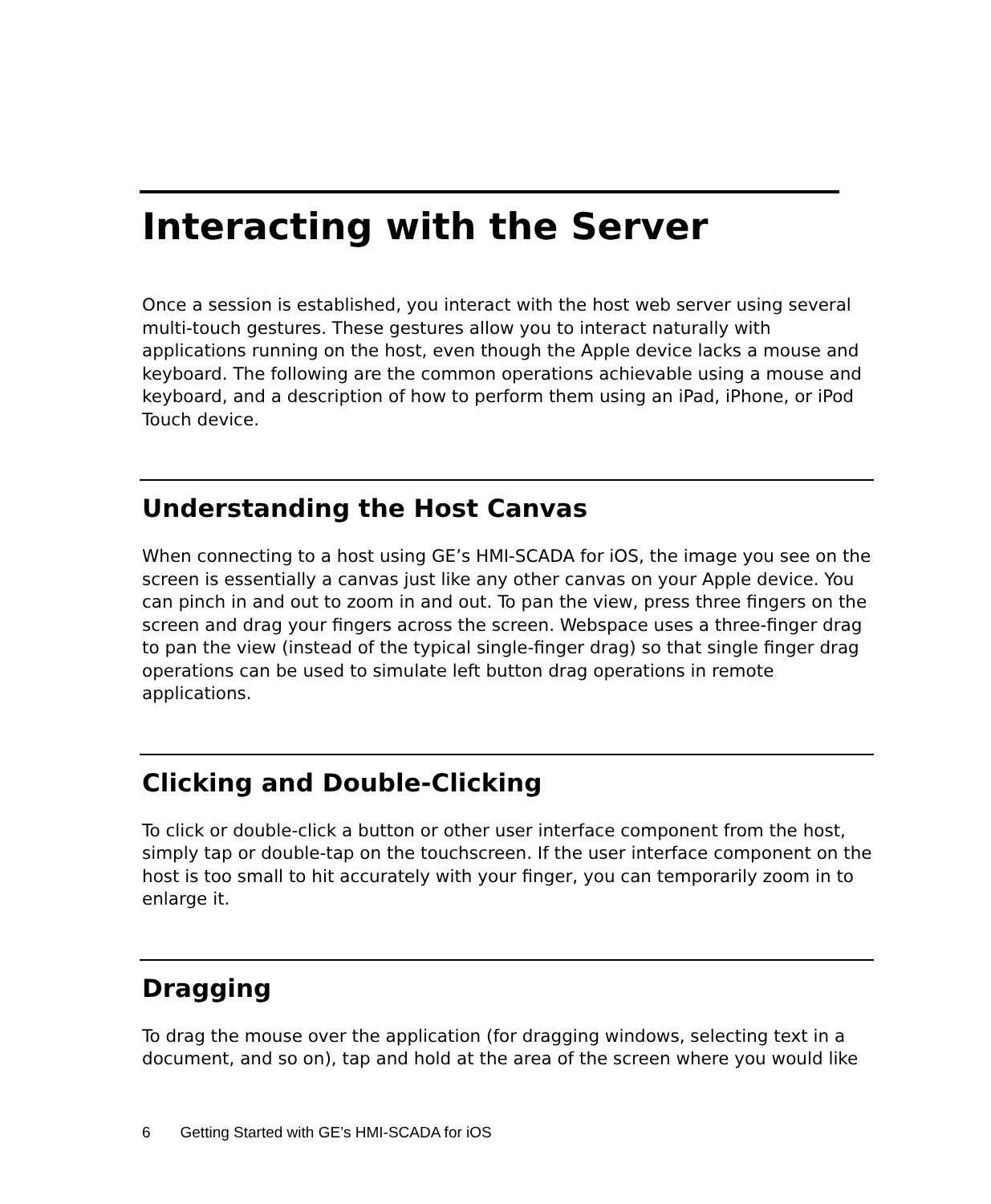Interacting with the Server
Once a session is established, you interact with the host web server using several multi-touch gestures. These gestures allow you to interact naturally with applications running on the host, even though the Apple device lacks a mouse and keyboard. The following are the common operations achievable using a mouse and keyboard, and a description of how to perform them using an iPad, iPhone, or iPod Touch device.
Understanding the Host Canvas
When connecting to a host using GE’s HMI-SCADA for iOS, the image you see on the screen is essentially a canvas just like any other canvas on your Apple device. You can pinch in and out to zoom in and out. To pan the view, press three fingers on the screen and drag your fingers across the screen. Webspace uses a three-finger drag to pan the view (instead of the typical single-finger drag) so that single finger drag operations can be used to simulate left button drag operations in remote applications.
Clicking and Double-Clicking
To click or double-click a button or other user interface component from the host, simply tap or double-tap on the touchscreen. If the user interface component on the host is too small to hit accurately with your finger, you can temporarily zoom in to enlarge it.
Dragging
To drag the mouse over the application (for dragging windows, selecting text in a document, and so on), tap and hold at the area of the screen where you would like
6 Getting Started with GE’s HMI-SCADA for iOS